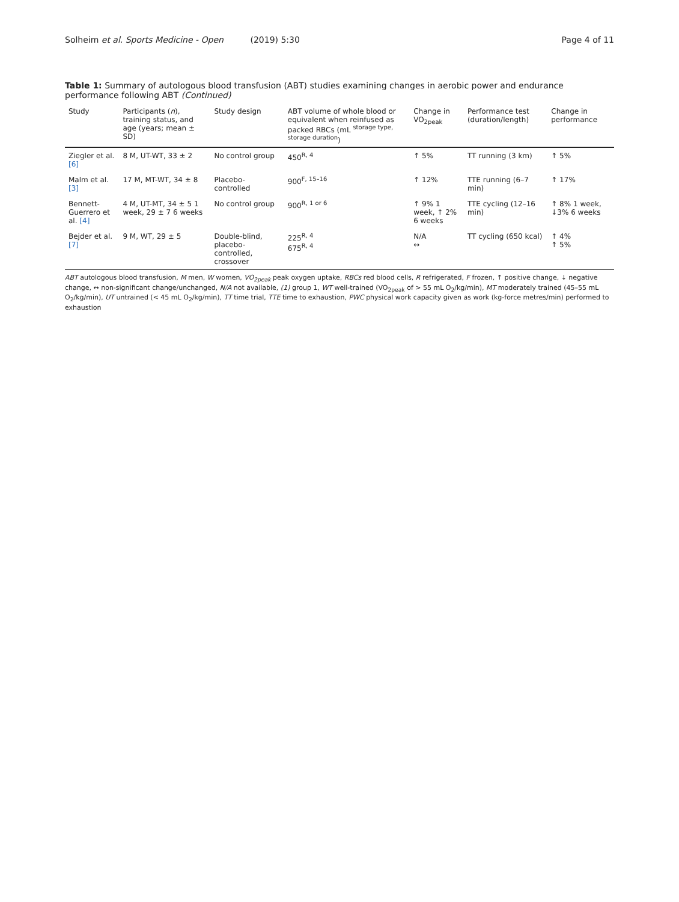Solheim et al. Sports Medicine - Open (2019) 5:30
Page 4 of 11
Table 1: Summary of autologous blood transfusion (ABT) studies examining changes in aerobic power and endurance performance following ABT (Continued)
| Study | Participants ( n ), training status, and age (years; mean ± SD) | Study design | ABT volume of whole blood or equivalent when reinfused as packed RBCs (mL <sup>storage type, storage duration</sup>) | Change in VO<sub>2peak</sub> | Performance test (duration/length) | Change in performance |
| --- | --- | --- | --- | --- | --- | --- |
| Ziegler et al. [6] | 8 M, UT-WT, 33 ± 2 | No control group | 450<sup>R, 4</sup> | ↑ 5% | TT running (3 km) | ↑ 5% |
| Malm et al. [3] | 17 M, MT-WT, 34 ± 8 | Placebo-controlled | 900<sup>F, 15–16</sup> | ↑ 12% | TTE running (6–7 min) | ↑ 17% |
| Bennett-Guerrero et al. [4] | 4 M, UT-MT, 34 ± 5 1 week, 29 ± 7 6 weeks | No control group | 900<sup>R, 1 or 6</sup> | ↑ 9% 1 week, ↑ 2% 6 weeks | TTE cycling (12–16 min) | ↑ 8% 1 week, ↓3% 6 weeks |
| Bejder et al. [7] | 9 M, WT, 29 ± 5 | Double-blind, placebo-controlled, crossover | 225<sup>R, 4</sup> 675<sup>R, 4</sup> | N/A ↔ | TT cycling (650 kcal) | ↑ 4% ↑ 5% |
ABT autologous blood transfusion, M men, W women, VO<sub>2peak</sub> peak oxygen uptake, RBCs red blood cells, R refrigerated, F frozen, ↑ positive change, ↓ negative change, ↔ non-significant change/unchanged, N/A not available, (1) group 1, WT well-trained (VO<sub>2peak</sub> of > 55 mL O<sub>2</sub>/kg/min), MT moderately trained (45–55 mL O<sub>2</sub>/kg/min), UT untrained (< 45 mL O<sub>2</sub>/kg/min), TT time trial, TTE time to exhaustion, PWC physical work capacity given as work (kg-force metres/min) performed to exhaustion